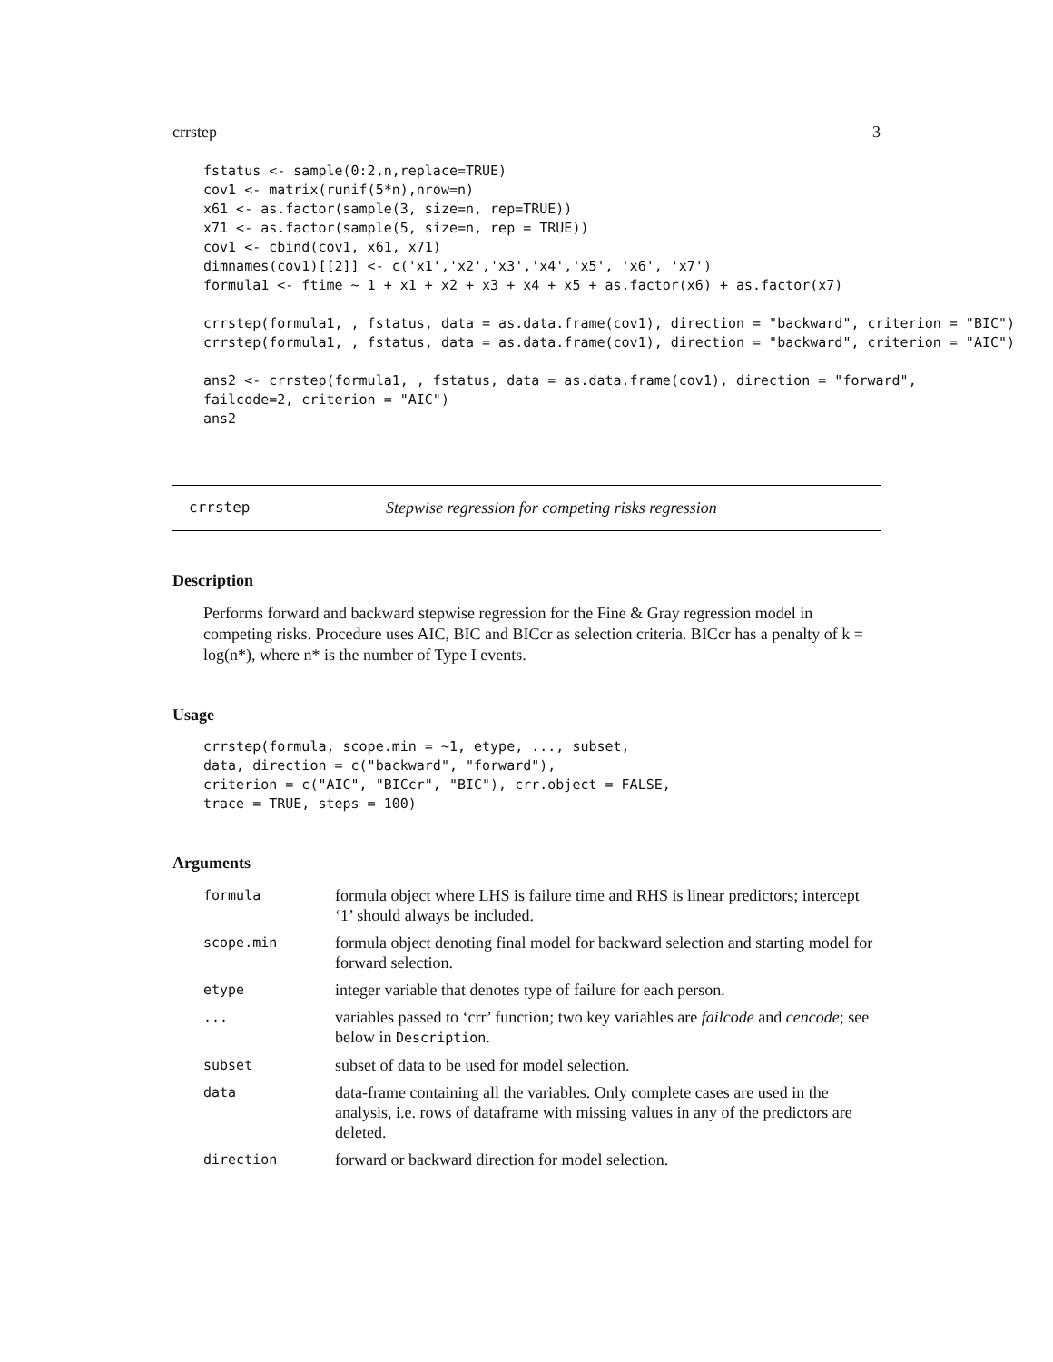crrstep 3
fstatus <- sample(0:2,n,replace=TRUE)
cov1 <- matrix(runif(5*n),nrow=n)
x61 <- as.factor(sample(3, size=n, rep=TRUE))
x71 <- as.factor(sample(5, size=n, rep = TRUE))
cov1 <- cbind(cov1, x61, x71)
dimnames(cov1)[[2]] <- c('x1','x2','x3','x4','x5', 'x6', 'x7')
formula1 <- ftime ~ 1 + x1 + x2 + x3 + x4 + x5 + as.factor(x6) + as.factor(x7)

crrstep(formula1, , fstatus, data = as.data.frame(cov1), direction = "backward", criterion = "BIC")
crrstep(formula1, , fstatus, data = as.data.frame(cov1), direction = "backward", criterion = "AIC")

ans2 <- crrstep(formula1, , fstatus, data = as.data.frame(cov1), direction = "forward",
failcode=2, criterion = "AIC")
ans2
crrstep Stepwise regression for competing risks regression
Description
Performs forward and backward stepwise regression for the Fine & Gray regression model in competing risks. Procedure uses AIC, BIC and BICcr as selection criteria. BICcr has a penalty of k = log(n*), where n* is the number of Type I events.
Usage
crrstep(formula, scope.min = ~1, etype, ..., subset,
data, direction = c("backward", "forward"),
criterion = c("AIC", "BICcr", "BIC"), crr.object = FALSE,
trace = TRUE, steps = 100)
Arguments
| formula | formula object where LHS is failure time and RHS is linear predictors; intercept ‘1’ should always be included. |
| scope.min | formula object denoting final model for backward selection and starting model for forward selection. |
| etype | integer variable that denotes type of failure for each person. |
| ... | variables passed to ‘crr’ function; two key variables are failcode and cencode ; see below in Description . |
| subset | subset of data to be used for model selection. |
| data | data-frame containing all the variables. Only complete cases are used in the analysis, i.e. rows of dataframe with missing values in any of the predictors are deleted. |
| direction | forward or backward direction for model selection. |